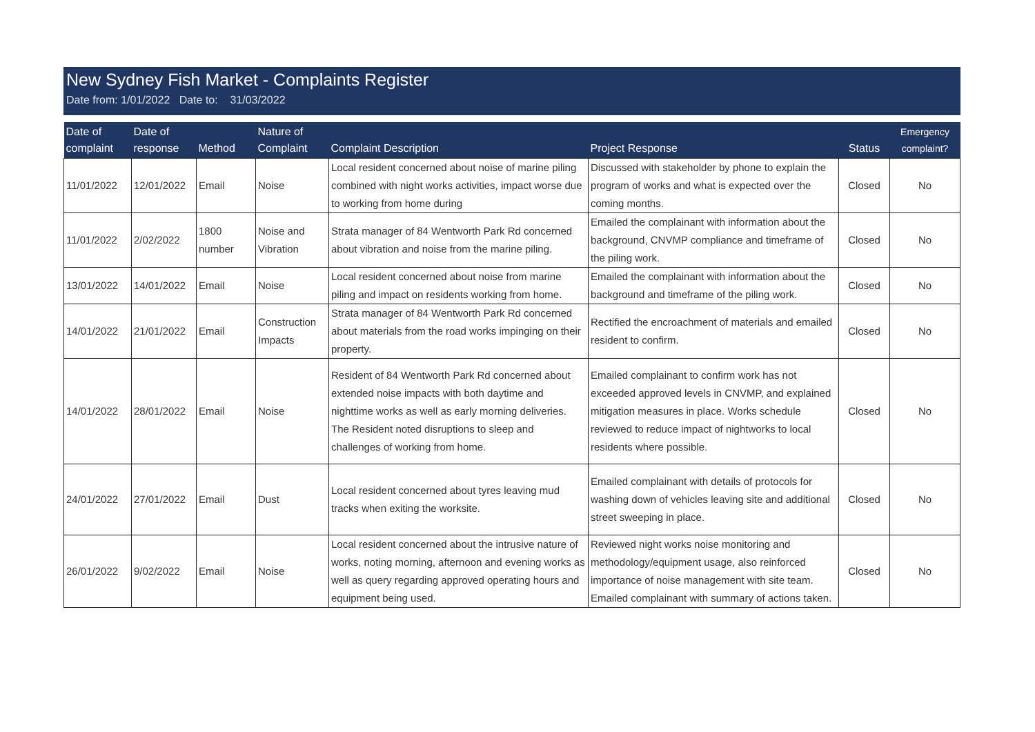New Sydney Fish Market - Complaints Register
Date from: 1/01/2022 Date to: 31/03/2022
| Date of complaint | Date of response | Method | Nature of Complaint | Complaint Description | Project Response | Status | Emergency complaint? |
| --- | --- | --- | --- | --- | --- | --- | --- |
| 11/01/2022 | 12/01/2022 | Email | Noise | Local resident concerned about noise of marine piling combined with night works activities, impact worse due to working from home during | Discussed with stakeholder by phone to explain the program of works and what is expected over the coming months. | Closed | No |
| 11/01/2022 | 2/02/2022 | 1800 number | Noise and Vibration | Strata manager of 84 Wentworth Park Rd concerned about vibration and noise from the marine piling. | Emailed the complainant with information about the background, CNVMP compliance and timeframe of the piling work. | Closed | No |
| 13/01/2022 | 14/01/2022 | Email | Noise | Local resident concerned about noise from marine piling and impact on residents working from home. | Emailed the complainant with information about the background and timeframe of the piling work. | Closed | No |
| 14/01/2022 | 21/01/2022 | Email | Construction Impacts | Strata manager of 84 Wentworth Park Rd concerned about materials from the road works impinging on their property. | Rectified the encroachment of materials and emailed resident to confirm. | Closed | No |
| 14/01/2022 | 28/01/2022 | Email | Noise | Resident of 84 Wentworth Park Rd concerned about extended noise impacts with both daytime and nighttime works as well as early morning deliveries. The Resident noted disruptions to sleep and challenges of working from home. | Emailed complainant to confirm work has not exceeded approved levels in CNVMP, and explained mitigation measures in place. Works schedule reviewed to reduce impact of nightworks to local residents where possible. | Closed | No |
| 24/01/2022 | 27/01/2022 | Email | Dust | Local resident concerned about tyres leaving mud tracks when exiting the worksite. | Emailed complainant with details of protocols for washing down of vehicles leaving site and additional street sweeping in place. | Closed | No |
| 26/01/2022 | 9/02/2022 | Email | Noise | Local resident concerned about the intrusive nature of works, noting morning, afternoon and evening works as well as query regarding approved operating hours and equipment being used. | Reviewed night works noise monitoring and methodology/equipment usage, also reinforced importance of noise management with site team. Emailed complainant with summary of actions taken. | Closed | No |